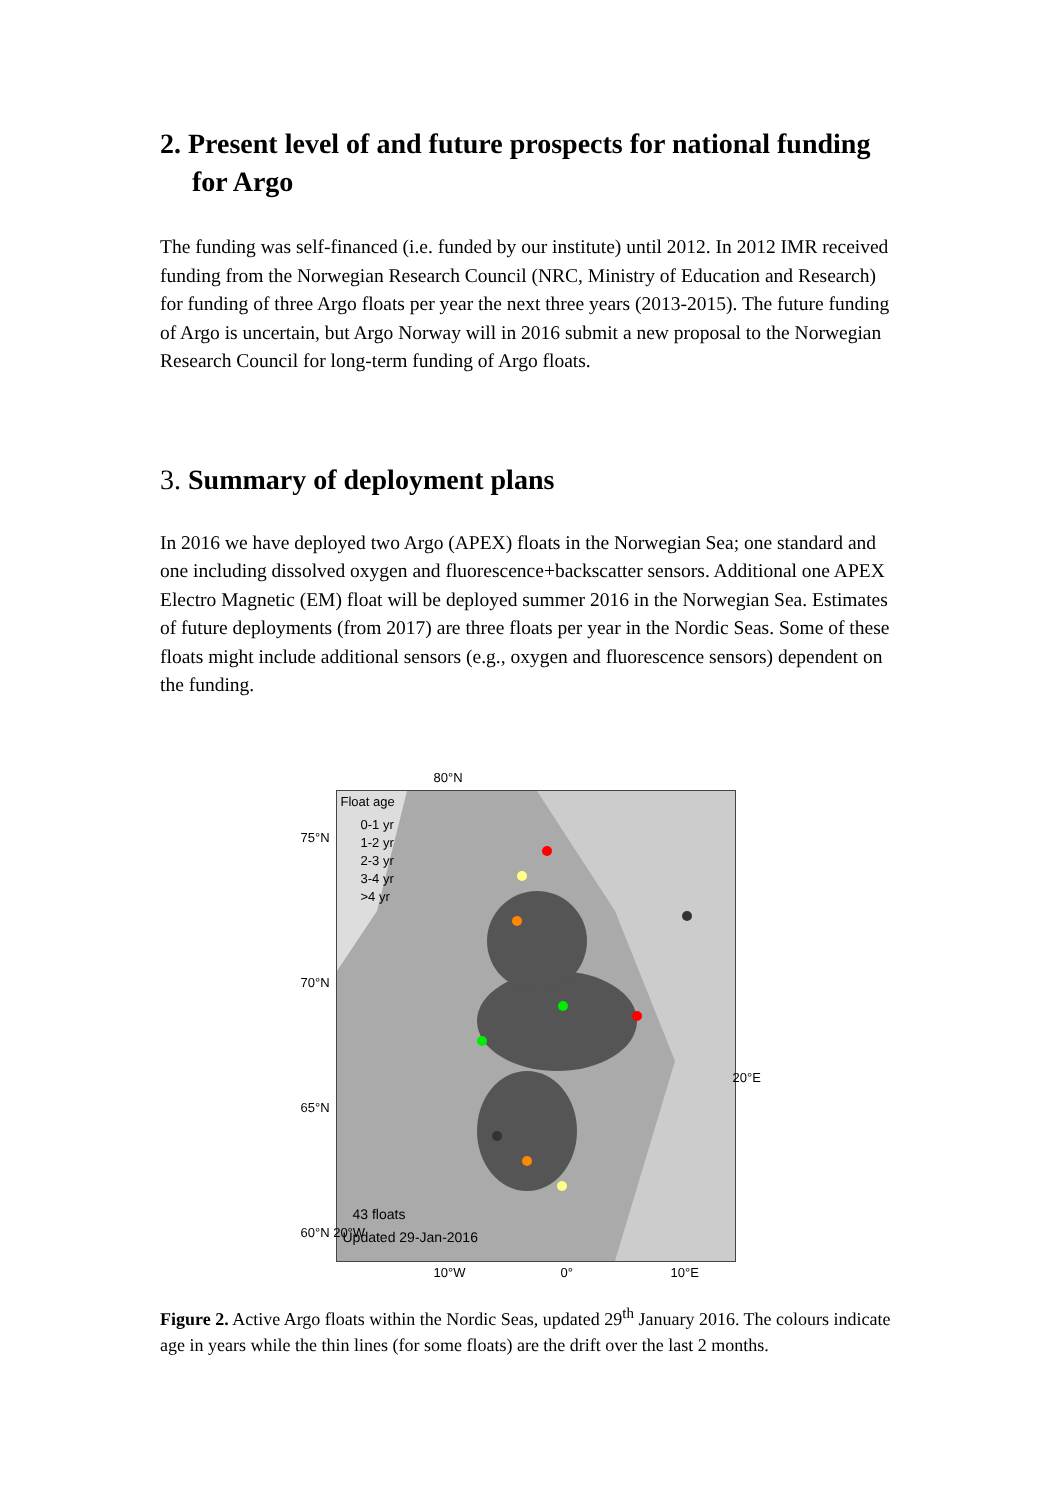2. Present level of and future prospects for national funding for Argo
The funding was self-financed (i.e. funded by our institute) until 2012. In 2012 IMR received funding from the Norwegian Research Council (NRC, Ministry of Education and Research) for funding of three Argo floats per year the next three years (2013-2015). The future funding of Argo is uncertain, but Argo Norway will in 2016 submit a new proposal to the Norwegian Research Council for long-term funding of Argo floats.
3. Summary of deployment plans
In 2016 we have deployed two Argo (APEX) floats in the Norwegian Sea; one standard and one including dissolved oxygen and fluorescence+backscatter sensors. Additional one APEX Electro Magnetic (EM) float will be deployed summer 2016 in the Norwegian Sea. Estimates of future deployments (from 2017) are three floats per year in the Nordic Seas. Some of these floats might include additional sensors (e.g., oxygen and fluorescence sensors) dependent on the funding.
Float age
0-1 yr
1-2 yr
2-3 yr
3-4 yr
>4 yr
43 floats
Updated 29-Jan-2016
80°N
75°N
70°N
65°N
60°N 20°W
20°E
10°W 0° 10°E
Figure 2. Active Argo floats within the Nordic Seas, updated 29<sup>th</sup> January 2016. The colours indicate age in years while the thin lines (for some floats) are the drift over the last 2 months.